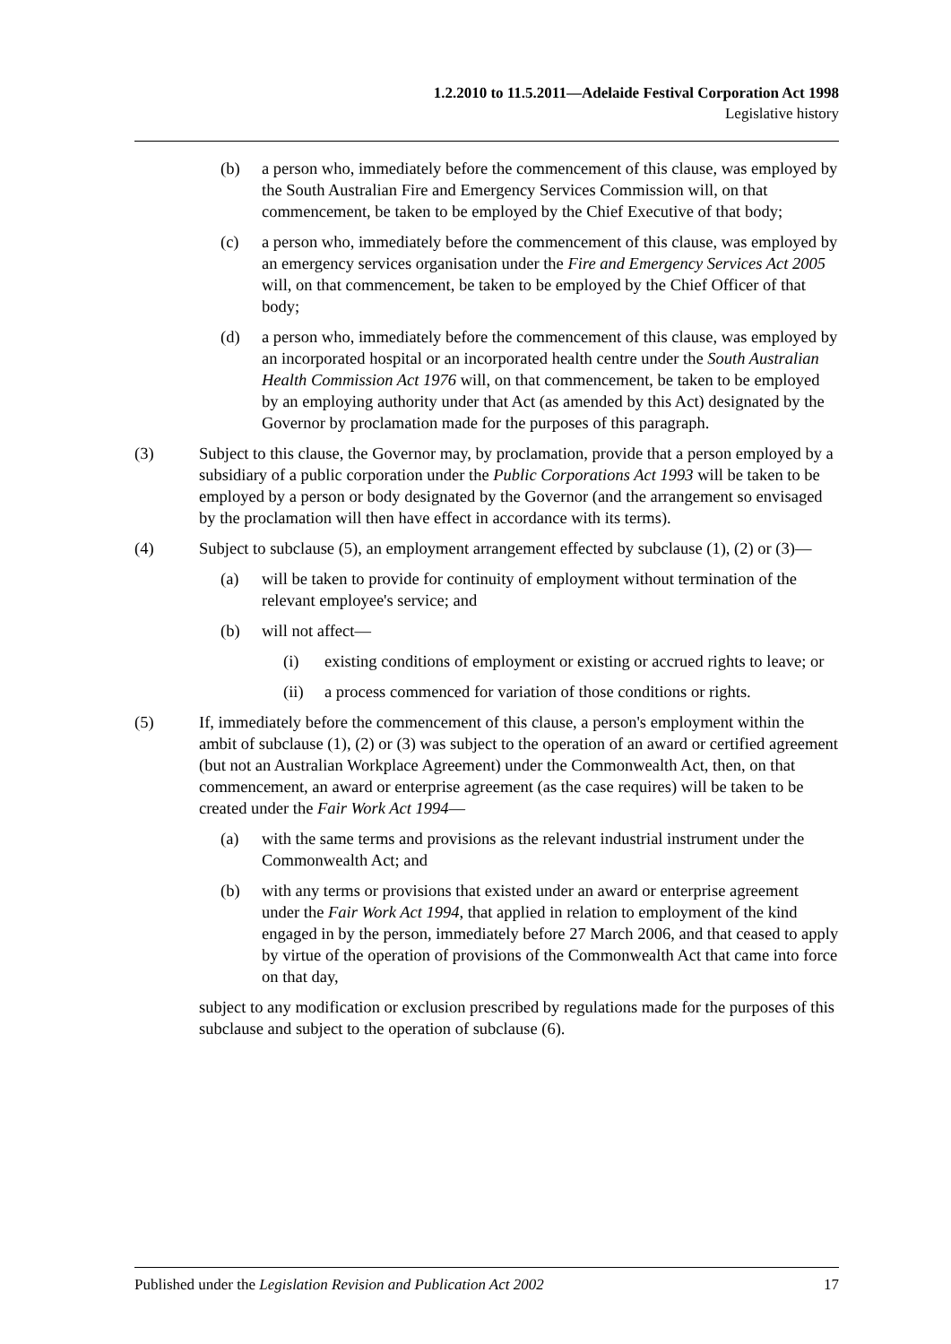1.2.2010 to 11.5.2011—Adelaide Festival Corporation Act 1998
Legislative history
(b) a person who, immediately before the commencement of this clause, was employed by the South Australian Fire and Emergency Services Commission will, on that commencement, be taken to be employed by the Chief Executive of that body;
(c) a person who, immediately before the commencement of this clause, was employed by an emergency services organisation under the Fire and Emergency Services Act 2005 will, on that commencement, be taken to be employed by the Chief Officer of that body;
(d) a person who, immediately before the commencement of this clause, was employed by an incorporated hospital or an incorporated health centre under the South Australian Health Commission Act 1976 will, on that commencement, be taken to be employed by an employing authority under that Act (as amended by this Act) designated by the Governor by proclamation made for the purposes of this paragraph.
(3) Subject to this clause, the Governor may, by proclamation, provide that a person employed by a subsidiary of a public corporation under the Public Corporations Act 1993 will be taken to be employed by a person or body designated by the Governor (and the arrangement so envisaged by the proclamation will then have effect in accordance with its terms).
(4) Subject to subclause (5), an employment arrangement effected by subclause (1), (2) or (3)—
(a) will be taken to provide for continuity of employment without termination of the relevant employee's service; and
(b) will not affect—
(i) existing conditions of employment or existing or accrued rights to leave; or
(ii) a process commenced for variation of those conditions or rights.
(5) If, immediately before the commencement of this clause, a person's employment within the ambit of subclause (1), (2) or (3) was subject to the operation of an award or certified agreement (but not an Australian Workplace Agreement) under the Commonwealth Act, then, on that commencement, an award or enterprise agreement (as the case requires) will be taken to be created under the Fair Work Act 1994—
(a) with the same terms and provisions as the relevant industrial instrument under the Commonwealth Act; and
(b) with any terms or provisions that existed under an award or enterprise agreement under the Fair Work Act 1994, that applied in relation to employment of the kind engaged in by the person, immediately before 27 March 2006, and that ceased to apply by virtue of the operation of provisions of the Commonwealth Act that came into force on that day,
subject to any modification or exclusion prescribed by regulations made for the purposes of this subclause and subject to the operation of subclause (6).
Published under the Legislation Revision and Publication Act 2002 17